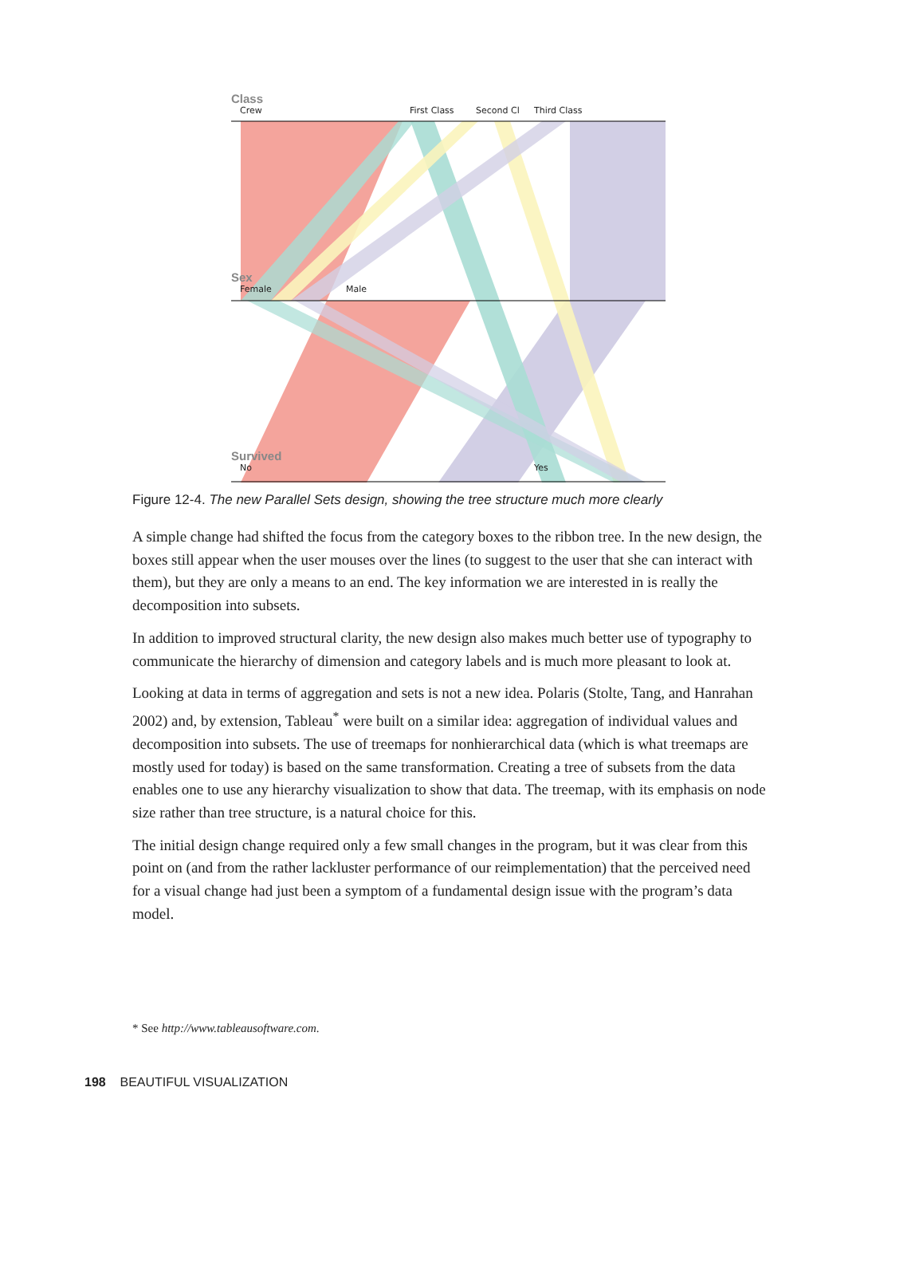Class
Crew First Class Second Cl Third Class
Sex
Female Male
Survived
No Yes
Figure 12-4. The new Parallel Sets design, showing the tree structure much more clearly
A simple change had shifted the focus from the category boxes to the ribbon tree. In the new design, the boxes still appear when the user mouses over the lines (to suggest to the user that she can interact with them), but they are only a means to an end. The key information we are interested in is really the decomposition into subsets.
In addition to improved structural clarity, the new design also makes much better use of typography to communicate the hierarchy of dimension and category labels and is much more pleasant to look at.
Looking at data in terms of aggregation and sets is not a new idea. Polaris (Stolte, Tang, and Hanrahan 2002) and, by extension, Tableau<sup>*</sup> were built on a similar idea: aggregation of individual values and decomposition into subsets. The use of treemaps for nonhierarchical data (which is what treemaps are mostly used for today) is based on the same transformation. Creating a tree of subsets from the data enables one to use any hierarchy visualization to show that data. The treemap, with its emphasis on node size rather than tree structure, is a natural choice for this.
The initial design change required only a few small changes in the program, but it was clear from this point on (and from the rather lackluster performance of our reimplementation) that the perceived need for a visual change had just been a symptom of a fundamental design issue with the program’s data model.
* See http://www.tableausoftware.com.
198 BEAUTIFUL VISUALIZATION